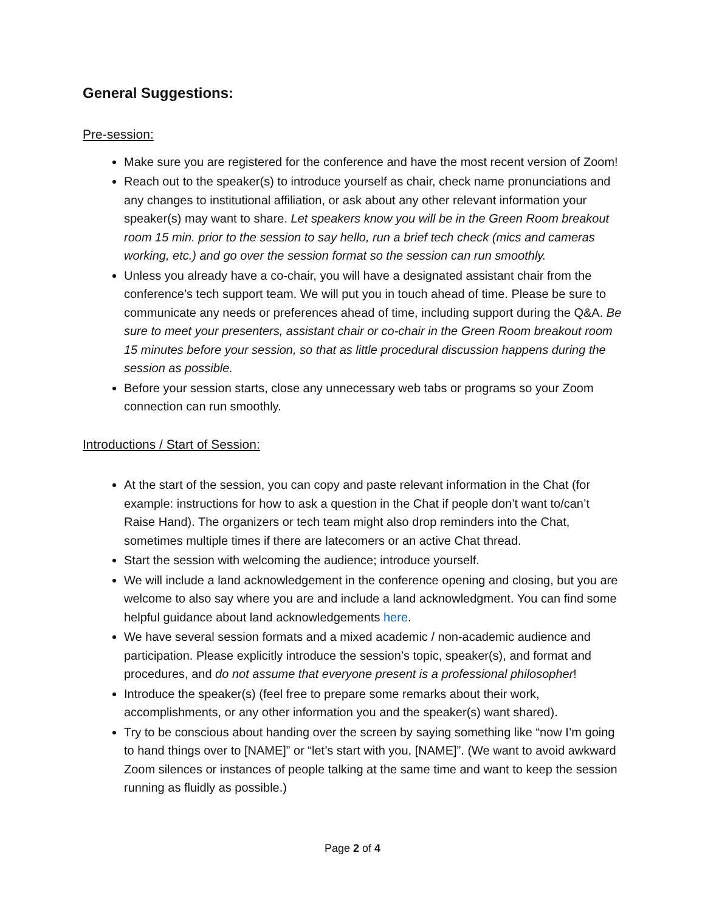General Suggestions:
Pre-session:
Make sure you are registered for the conference and have the most recent version of Zoom!
Reach out to the speaker(s) to introduce yourself as chair, check name pronunciations and any changes to institutional affiliation, or ask about any other relevant information your speaker(s) may want to share. Let speakers know you will be in the Green Room breakout room 15 min. prior to the session to say hello, run a brief tech check (mics and cameras working, etc.) and go over the session format so the session can run smoothly.
Unless you already have a co-chair, you will have a designated assistant chair from the conference’s tech support team. We will put you in touch ahead of time. Please be sure to communicate any needs or preferences ahead of time, including support during the Q&A. Be sure to meet your presenters, assistant chair or co-chair in the Green Room breakout room 15 minutes before your session, so that as little procedural discussion happens during the session as possible.
Before your session starts, close any unnecessary web tabs or programs so your Zoom connection can run smoothly.
Introductions / Start of Session:
At the start of the session, you can copy and paste relevant information in the Chat (for example: instructions for how to ask a question in the Chat if people don’t want to/can’t Raise Hand). The organizers or tech team might also drop reminders into the Chat, sometimes multiple times if there are latecomers or an active Chat thread.
Start the session with welcoming the audience; introduce yourself.
We will include a land acknowledgement in the conference opening and closing, but you are welcome to also say where you are and include a land acknowledgment. You can find some helpful guidance about land acknowledgements here.
We have several session formats and a mixed academic / non-academic audience and participation. Please explicitly introduce the session’s topic, speaker(s), and format and procedures, and do not assume that everyone present is a professional philosopher!
Introduce the speaker(s) (feel free to prepare some remarks about their work, accomplishments, or any other information you and the speaker(s) want shared).
Try to be conscious about handing over the screen by saying something like “now I’m going to hand things over to [NAME]” or “let’s start with you, [NAME]”. (We want to avoid awkward Zoom silences or instances of people talking at the same time and want to keep the session running as fluidly as possible.)
Page 2 of 4